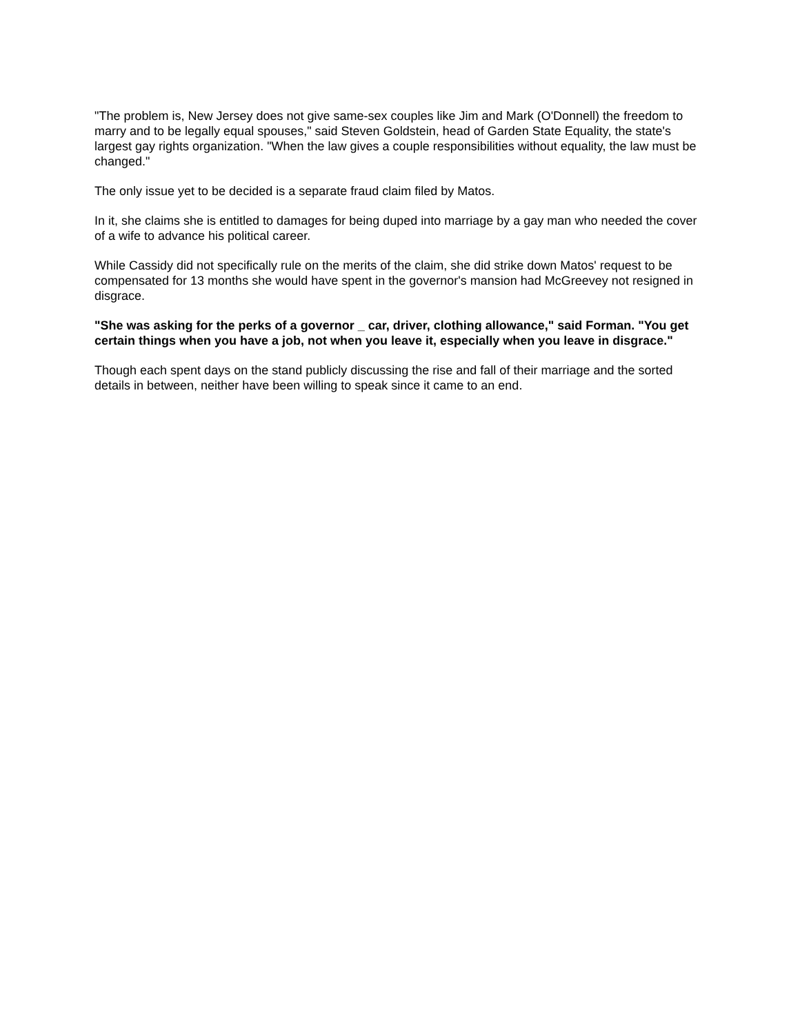"The problem is, New Jersey does not give same-sex couples like Jim and Mark (O'Donnell) the freedom to marry and to be legally equal spouses," said Steven Goldstein, head of Garden State Equality, the state's largest gay rights organization. "When the law gives a couple responsibilities without equality, the law must be changed."
The only issue yet to be decided is a separate fraud claim filed by Matos.
In it, she claims she is entitled to damages for being duped into marriage by a gay man who needed the cover of a wife to advance his political career.
While Cassidy did not specifically rule on the merits of the claim, she did strike down Matos' request to be compensated for 13 months she would have spent in the governor's mansion had McGreevey not resigned in disgrace.
"She was asking for the perks of a governor _ car, driver, clothing allowance," said Forman. "You get certain things when you have a job, not when you leave it, especially when you leave in disgrace."
Though each spent days on the stand publicly discussing the rise and fall of their marriage and the sorted details in between, neither have been willing to speak since it came to an end.